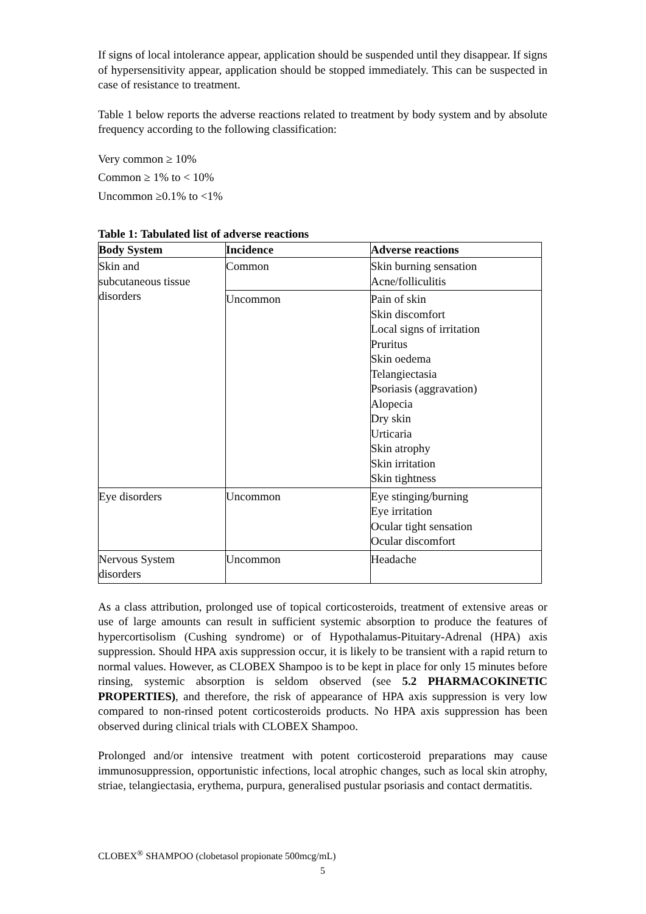If signs of local intolerance appear, application should be suspended until they disappear. If signs of hypersensitivity appear, application should be stopped immediately. This can be suspected in case of resistance to treatment.
Table 1 below reports the adverse reactions related to treatment by body system and by absolute frequency according to the following classification:
Very common ≥ 10%
Common ≥ 1% to < 10%
Uncommon ≥0.1% to <1%
Table 1: Tabulated list of adverse reactions
| Body System | Incidence | Adverse reactions |
| --- | --- | --- |
| Skin and subcutaneous tissue disorders | Common | Skin burning sensation Acne/folliculitis |
| | Uncommon | Pain of skin Skin discomfort Local signs of irritation Pruritus Skin oedema Telangiectasia Psoriasis (aggravation) Alopecia Dry skin Urticaria Skin atrophy Skin irritation Skin tightness |
| Eye disorders | Uncommon | Eye stinging/burning Eye irritation Ocular tight sensation Ocular discomfort |
| Nervous System disorders | Uncommon | Headache |
As a class attribution, prolonged use of topical corticosteroids, treatment of extensive areas or use of large amounts can result in sufficient systemic absorption to produce the features of hypercortisolism (Cushing syndrome) or of Hypothalamus-Pituitary-Adrenal (HPA) axis suppression. Should HPA axis suppression occur, it is likely to be transient with a rapid return to normal values. However, as CLOBEX Shampoo is to be kept in place for only 15 minutes before rinsing, systemic absorption is seldom observed (see 5.2 PHARMACOKINETIC PROPERTIES), and therefore, the risk of appearance of HPA axis suppression is very low compared to non-rinsed potent corticosteroids products. No HPA axis suppression has been observed during clinical trials with CLOBEX Shampoo.
Prolonged and/or intensive treatment with potent corticosteroid preparations may cause immunosuppression, opportunistic infections, local atrophic changes, such as local skin atrophy, striae, telangiectasia, erythema, purpura, generalised pustular psoriasis and contact dermatitis.
CLOBEX<sup>®</sup> SHAMPOO (clobetasol propionate 500mcg/mL)
5